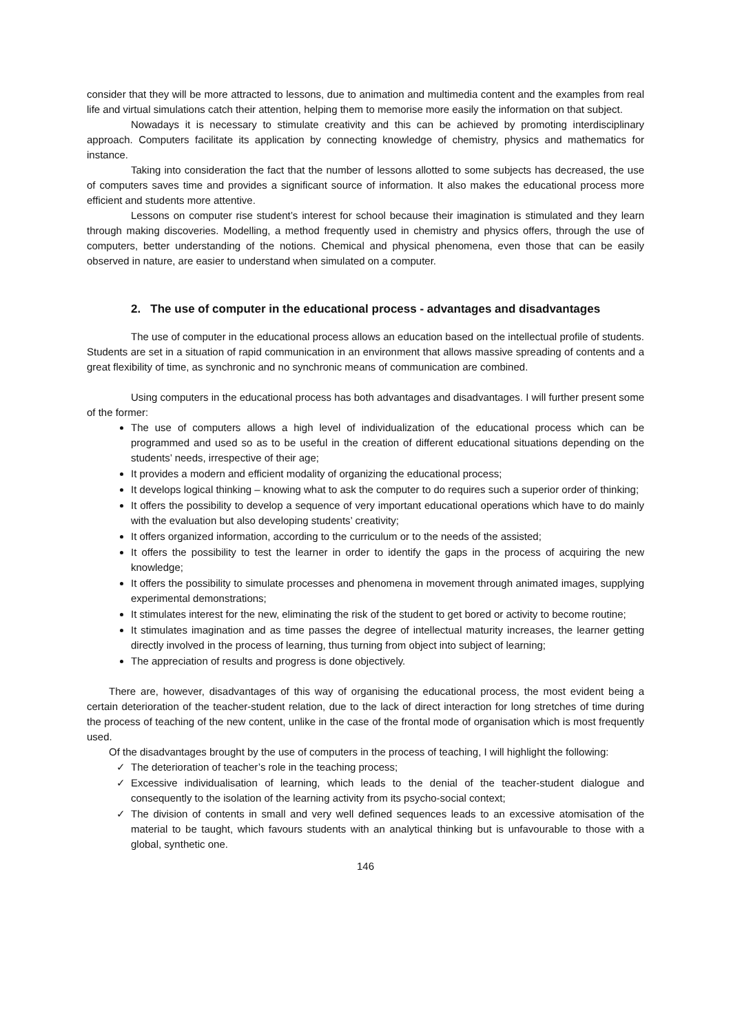consider that they will be more attracted to lessons, due to animation and multimedia content and the examples from real life and virtual simulations catch their attention, helping them to memorise more easily the information on that subject.
Nowadays it is necessary to stimulate creativity and this can be achieved by promoting interdisciplinary approach. Computers facilitate its application by connecting knowledge of chemistry, physics and mathematics for instance.
Taking into consideration the fact that the number of lessons allotted to some subjects has decreased, the use of computers saves time and provides a significant source of information. It also makes the educational process more efficient and students more attentive.
Lessons on computer rise student’s interest for school because their imagination is stimulated and they learn through making discoveries. Modelling, a method frequently used in chemistry and physics offers, through the use of computers, better understanding of the notions. Chemical and physical phenomena, even those that can be easily observed in nature, are easier to understand when simulated on a computer.
2. The use of computer in the educational process - advantages and disadvantages
The use of computer in the educational process allows an education based on the intellectual profile of students. Students are set in a situation of rapid communication in an environment that allows massive spreading of contents and a great flexibility of time, as synchronic and no synchronic means of communication are combined.
Using computers in the educational process has both advantages and disadvantages. I will further present some of the former:
The use of computers allows a high level of individualization of the educational process which can be programmed and used so as to be useful in the creation of different educational situations depending on the students’ needs, irrespective of their age;
It provides a modern and efficient modality of organizing the educational process;
It develops logical thinking – knowing what to ask the computer to do requires such a superior order of thinking;
It offers the possibility to develop a sequence of very important educational operations which have to do mainly with the evaluation but also developing students’ creativity;
It offers organized information, according to the curriculum or to the needs of the assisted;
It offers the possibility to test the learner in order to identify the gaps in the process of acquiring the new knowledge;
It offers the possibility to simulate processes and phenomena in movement through animated images, supplying experimental demonstrations;
It stimulates interest for the new, eliminating the risk of the student to get bored or activity to become routine;
It stimulates imagination and as time passes the degree of intellectual maturity increases, the learner getting directly involved in the process of learning, thus turning from object into subject of learning;
The appreciation of results and progress is done objectively.
There are, however, disadvantages of this way of organising the educational process, the most evident being a certain deterioration of the teacher-student relation, due to the lack of direct interaction for long stretches of time during the process of teaching of the new content, unlike in the case of the frontal mode of organisation which is most frequently used.
Of the disadvantages brought by the use of computers in the process of teaching, I will highlight the following:
✓ The deterioration of teacher’s role in the teaching process;
✓ Excessive individualisation of learning, which leads to the denial of the teacher-student dialogue and consequently to the isolation of the learning activity from its psycho-social context;
✓ The division of contents in small and very well defined sequences leads to an excessive atomisation of the material to be taught, which favours students with an analytical thinking but is unfavourable to those with a global, synthetic one.
146